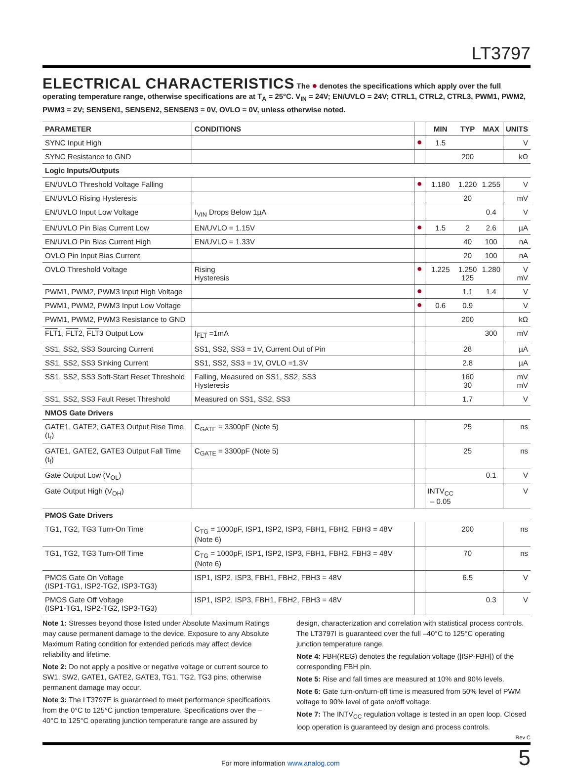LT3797
ELECTRICAL CHARACTERISTICS
The ● denotes the specifications which apply over the full operating temperature range, otherwise specifications are at T<sub>A</sub> = 25°C. V<sub>IN</sub> = 24V; EN/UVLO = 24V; CTRL1, CTRL2, CTRL3, PWM1, PWM2, PWM3 = 2V; SENSEN1, SENSEN2, SENSEN3 = 0V, OVLO = 0V, unless otherwise noted.
| PARAMETER | CONDITIONS | | MIN | TYP | MAX | UNITS |
| --- | --- | --- | --- | --- | --- | --- |
| SYNC Input High | | ● | 1.5 | | | V |
| SYNC Resistance to GND | | | | 200 | | kΩ |
| Logic Inputs/Outputs | | | | | | |
| EN/UVLO Threshold Voltage Falling | | ● | 1.180 | 1.220 | 1.255 | V |
| EN/UVLO Rising Hysteresis | | | | 20 | | mV |
| EN/UVLO Input Low Voltage | I<sub>VIN</sub> Drops Below 1µA | | | | 0.4 | V |
| EN/UVLO Pin Bias Current Low | EN/UVLO = 1.15V | ● | 1.5 | 2 | 2.6 | µA |
| EN/UVLO Pin Bias Current High | EN/UVLO = 1.33V | | | 40 | 100 | nA |
| OVLO Pin Input Bias Current | | | | 20 | 100 | nA |
| OVLO Threshold Voltage | Rising Hysteresis | ● | 1.225 | 1.250 125 | 1.280 | V mV |
| PWM1, PWM2, PWM3 Input High Voltage | | ● | | 1.1 | 1.4 | V |
| PWM1, PWM2, PWM3 Input Low Voltage | | ● | 0.6 | 0.9 | | V |
| PWM1, PWM2, PWM3 Resistance to GND | | | | 200 | | kΩ |
| FLT 1, FLT 2, FLT 3 Output Low | I<sub>FLT</sub> =1mA | | | | 300 | mV |
| SS1, SS2, SS3 Sourcing Current | SS1, SS2, SS3 = 1V, Current Out of Pin | | | 28 | | µA |
| SS1, SS2, SS3 Sinking Current | SS1, SS2, SS3 = 1V, OVLO =1.3V | | | 2.8 | | µA |
| SS1, SS2, SS3 Soft-Start Reset Threshold | Falling, Measured on SS1, SS2, SS3 Hysteresis | | | 160 30 | | mV mV |
| SS1, SS2, SS3 Fault Reset Threshold | Measured on SS1, SS2, SS3 | | | 1.7 | | V |
| NMOS Gate Drivers | | | | | | |
| GATE1, GATE2, GATE3 Output Rise Time (t<sub>r</sub>) | C<sub>GATE</sub> = 3300pF (Note 5) | | | 25 | | ns |
| GATE1, GATE2, GATE3 Output Fall Time (t<sub>f</sub>) | C<sub>GATE</sub> = 3300pF (Note 5) | | | 25 | | ns |
| Gate Output Low (V<sub>OL</sub>) | | | | | 0.1 | V |
| Gate Output High (V<sub>OH</sub>) | | | INTV<sub>CC</sub> – 0.05 | | | V |
| PMOS Gate Drivers | | | | | | |
| TG1, TG2, TG3 Turn-On Time | C<sub>TG</sub> = 1000pF, ISP1, ISP2, ISP3, FBH1, FBH2, FBH3 = 48V (Note 6) | | | 200 | | ns |
| TG1, TG2, TG3 Turn-Off Time | C<sub>TG</sub> = 1000pF, ISP1, ISP2, ISP3, FBH1, FBH2, FBH3 = 48V (Note 6) | | | 70 | | ns |
| PMOS Gate On Voltage (ISP1-TG1, ISP2-TG2, ISP3-TG3) | ISP1, ISP2, ISP3, FBH1, FBH2, FBH3 = 48V | | | 6.5 | | V |
| PMOS Gate Off Voltage (ISP1-TG1, ISP2-TG2, ISP3-TG3) | ISP1, ISP2, ISP3, FBH1, FBH2, FBH3 = 48V | | | | 0.3 | V |
Note 1: Stresses beyond those listed under Absolute Maximum Ratings may cause permanent damage to the device. Exposure to any Absolute Maximum Rating condition for extended periods may affect device reliability and lifetime.
Note 2: Do not apply a positive or negative voltage or current source to SW1, SW2, GATE1, GATE2, GATE3, TG1, TG2, TG3 pins, otherwise permanent damage may occur.
Note 3: The LT3797E is guaranteed to meet performance specifications from the 0°C to 125°C junction temperature. Specifications over the –40°C to 125°C operating junction temperature range are assured by
design, characterization and correlation with statistical process controls. The LT3797I is guaranteed over the full –40°C to 125°C operating junction temperature range.
Note 4: FBH(REG) denotes the regulation voltage (|ISP-FBH|) of the corresponding FBH pin.
Note 5: Rise and fall times are measured at 10% and 90% levels.
Note 6: Gate turn-on/turn-off time is measured from 50% level of PWM voltage to 90% level of gate on/off voltage.
Note 7: The INTV<sub>CC</sub> regulation voltage is tested in an open loop. Closed loop operation is guaranteed by design and process controls.
Rev C
For more information www.analog.com
5